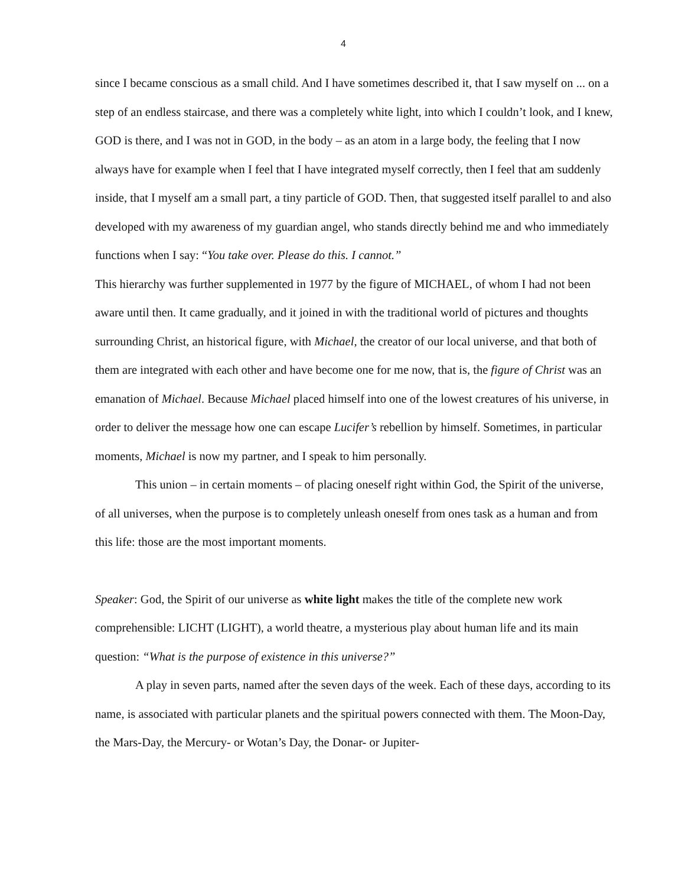4
since I became conscious as a small child. And I have sometimes described it, that I saw myself on ... on a step of an endless staircase, and there was a completely white light, into which I couldn’t look, and I knew, GOD is there, and I was not in GOD, in the body – as an atom in a large body, the feeling that I now always have for example when I feel that I have integrated myself correctly, then I feel that am suddenly inside, that I myself am a small part, a tiny particle of GOD. Then, that suggested itself parallel to and also developed with my awareness of my guardian angel, who stands directly behind me and who immediately functions when I say: “You take over. Please do this. I cannot.”
This hierarchy was further supplemented in 1977 by the figure of MICHAEL, of whom I had not been aware until then. It came gradually, and it joined in with the traditional world of pictures and thoughts surrounding Christ, an historical figure, with Michael, the creator of our local universe, and that both of them are integrated with each other and have become one for me now, that is, the figure of Christ was an emanation of Michael. Because Michael placed himself into one of the lowest creatures of his universe, in order to deliver the message how one can escape Lucifer’s rebellion by himself. Sometimes, in particular moments, Michael is now my partner, and I speak to him personally.
This union – in certain moments – of placing oneself right within God, the Spirit of the universe, of all universes, when the purpose is to completely unleash oneself from ones task as a human and from this life: those are the most important moments.
Speaker: God, the Spirit of our universe as white light makes the title of the complete new work comprehensible: LICHT (LIGHT), a world theatre, a mysterious play about human life and its main question: “What is the purpose of existence in this universe?”
A play in seven parts, named after the seven days of the week. Each of these days, according to its name, is associated with particular planets and the spiritual powers connected with them. The Moon-Day, the Mars-Day, the Mercury- or Wotan’s Day, the Donar- or Jupiter-